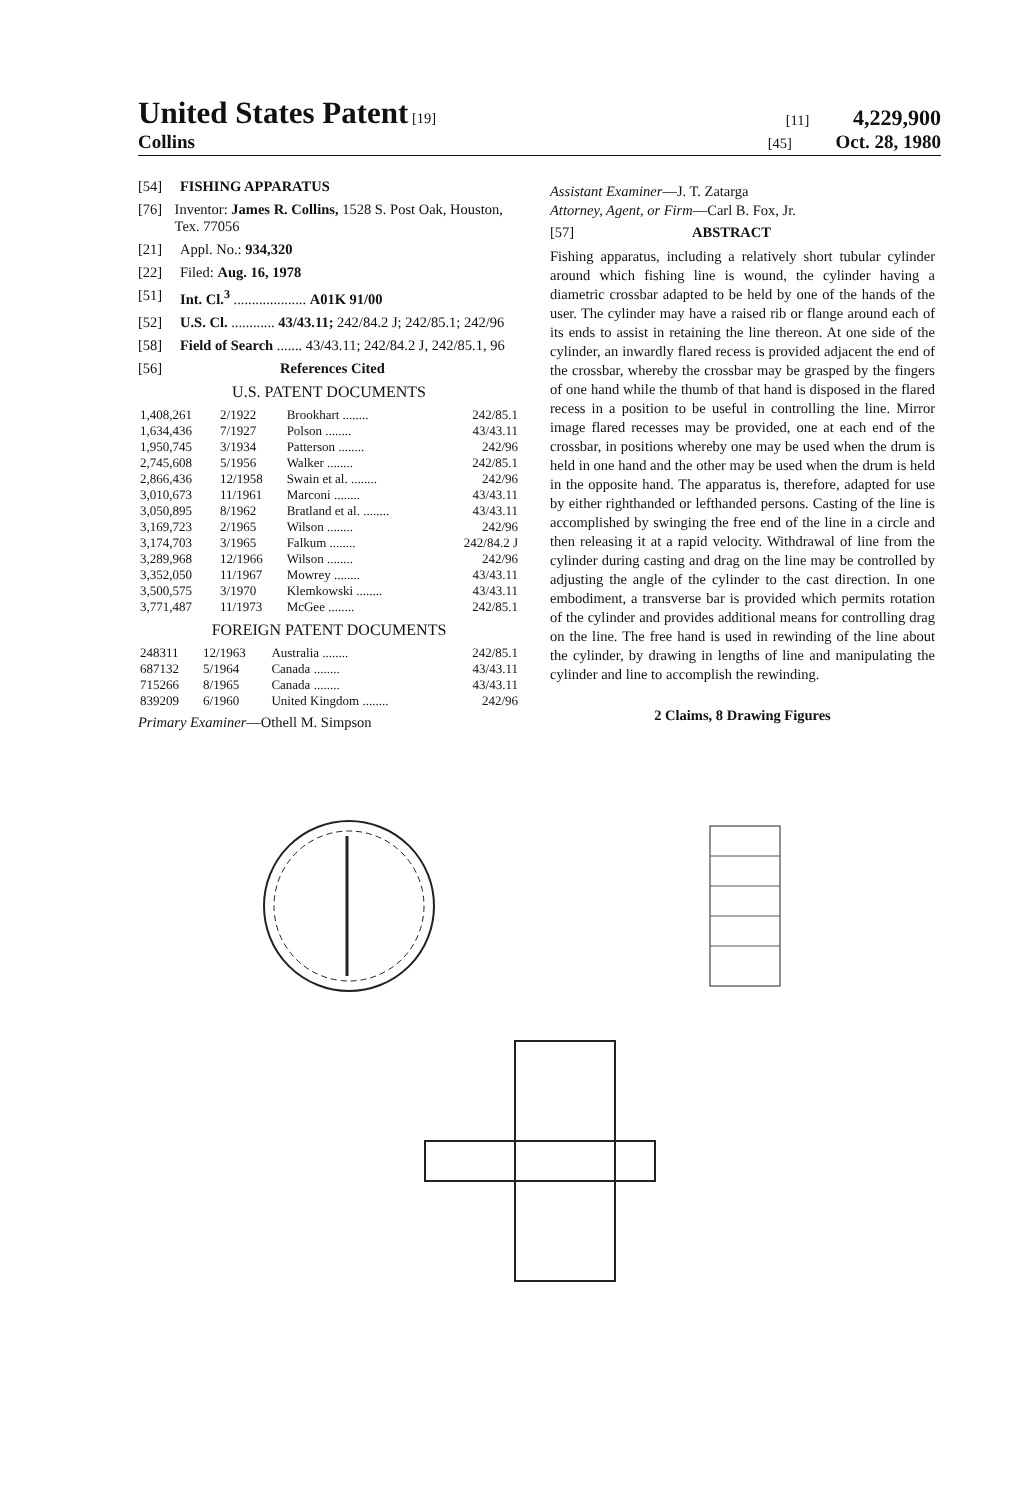United States Patent [19]
Collins
[11] 4,229,900
[45] Oct. 28, 1980
[54] FISHING APPARATUS
[76] Inventor: James R. Collins, 1528 S. Post Oak, Houston, Tex. 77056
[21] Appl. No.: 934,320
[22] Filed: Aug. 16, 1978
[51] Int. Cl.<sup>3</sup> .................... A01K 91/00
[52] U.S. Cl. ............ 43/43.11; 242/84.2 J; 242/85.1; 242/96
[58] Field of Search ....... 43/43.11; 242/84.2 J, 242/85.1, 96
[56] References Cited
U.S. PATENT DOCUMENTS
| 1,408,261 | 2/1922 | Brookhart ........ | 242/85.1 |
| 1,634,436 | 7/1927 | Polson ........ | 43/43.11 |
| 1,950,745 | 3/1934 | Patterson ........ | 242/96 |
| 2,745,608 | 5/1956 | Walker ........ | 242/85.1 |
| 2,866,436 | 12/1958 | Swain et al. ........ | 242/96 |
| 3,010,673 | 11/1961 | Marconi ........ | 43/43.11 |
| 3,050,895 | 8/1962 | Bratland et al. ........ | 43/43.11 |
| 3,169,723 | 2/1965 | Wilson ........ | 242/96 |
| 3,174,703 | 3/1965 | Falkum ........ | 242/84.2 J |
| 3,289,968 | 12/1966 | Wilson ........ | 242/96 |
| 3,352,050 | 11/1967 | Mowrey ........ | 43/43.11 |
| 3,500,575 | 3/1970 | Klemkowski ........ | 43/43.11 |
| 3,771,487 | 11/1973 | McGee ........ | 242/85.1 |
FOREIGN PATENT DOCUMENTS
| 248311 | 12/1963 | Australia ........ | 242/85.1 |
| 687132 | 5/1964 | Canada ........ | 43/43.11 |
| 715266 | 8/1965 | Canada ........ | 43/43.11 |
| 839209 | 6/1960 | United Kingdom ........ | 242/96 |
Primary Examiner—Othell M. Simpson
Assistant Examiner—J. T. Zatarga
Attorney, Agent, or Firm—Carl B. Fox, Jr.
[57] ABSTRACT
Fishing apparatus, including a relatively short tubular cylinder around which fishing line is wound, the cylinder having a diametric crossbar adapted to be held by one of the hands of the user. The cylinder may have a raised rib or flange around each of its ends to assist in retaining the line thereon. At one side of the cylinder, an inwardly flared recess is provided adjacent the end of the crossbar, whereby the crossbar may be grasped by the fingers of one hand while the thumb of that hand is disposed in the flared recess in a position to be useful in controlling the line. Mirror image flared recesses may be provided, one at each end of the crossbar, in positions whereby one may be used when the drum is held in one hand and the other may be used when the drum is held in the opposite hand. The apparatus is, therefore, adapted for use by either righthanded or lefthanded persons. Casting of the line is accomplished by swinging the free end of the line in a circle and then releasing it at a rapid velocity. Withdrawal of line from the cylinder during casting and drag on the line may be controlled by adjusting the angle of the cylinder to the cast direction. In one embodiment, a transverse bar is provided which permits rotation of the cylinder and provides additional means for controlling drag on the line. The free hand is used in rewinding of the line about the cylinder, by drawing in lengths of line and manipulating the cylinder and line to accomplish the rewinding.
2 Claims, 8 Drawing Figures